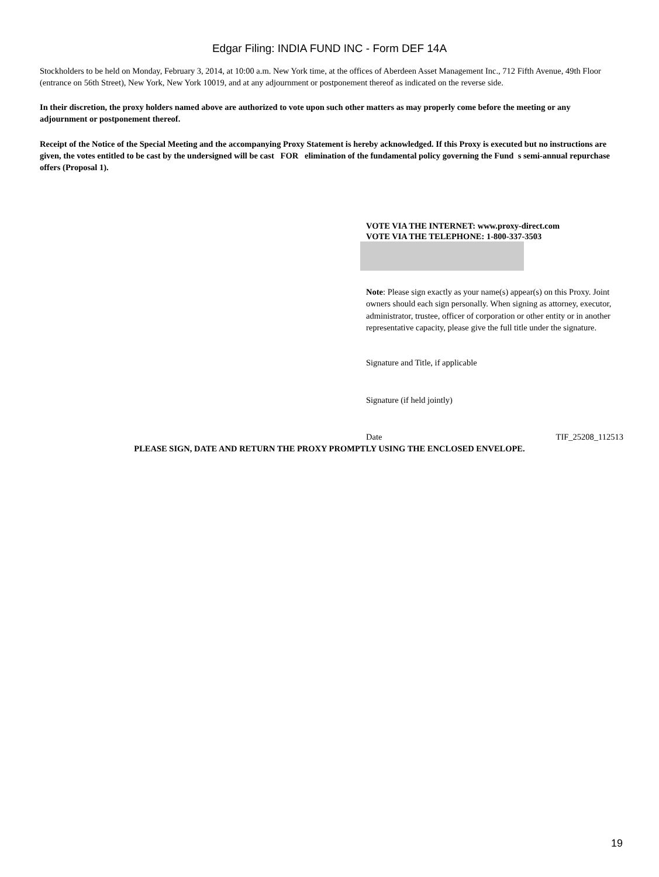Edgar Filing: INDIA FUND INC - Form DEF 14A
Stockholders to be held on Monday, February 3, 2014, at 10:00 a.m. New York time, at the offices of Aberdeen Asset Management Inc., 712 Fifth Avenue, 49th Floor (entrance on 56th Street), New York, New York 10019, and at any adjournment or postponement thereof as indicated on the reverse side.
In their discretion, the proxy holders named above are authorized to vote upon such other matters as may properly come before the meeting or any adjournment or postponement thereof.
Receipt of the Notice of the Special Meeting and the accompanying Proxy Statement is hereby acknowledged. If this Proxy is executed but no instructions are given, the votes entitled to be cast by the undersigned will be cast FOR elimination of the fundamental policy governing the Fund s semi-annual repurchase offers (Proposal 1).
VOTE VIA THE INTERNET: www.proxy-direct.com
VOTE VIA THE TELEPHONE: 1-800-337-3503
Note: Please sign exactly as your name(s) appear(s) on this Proxy. Joint owners should each sign personally. When signing as attorney, executor, administrator, trustee, officer of corporation or other entity or in another representative capacity, please give the full title under the signature.
Signature and Title, if applicable
Signature (if held jointly)
Date TIF_25208_112513
PLEASE SIGN, DATE AND RETURN THE PROXY PROMPTLY USING THE ENCLOSED ENVELOPE.
19